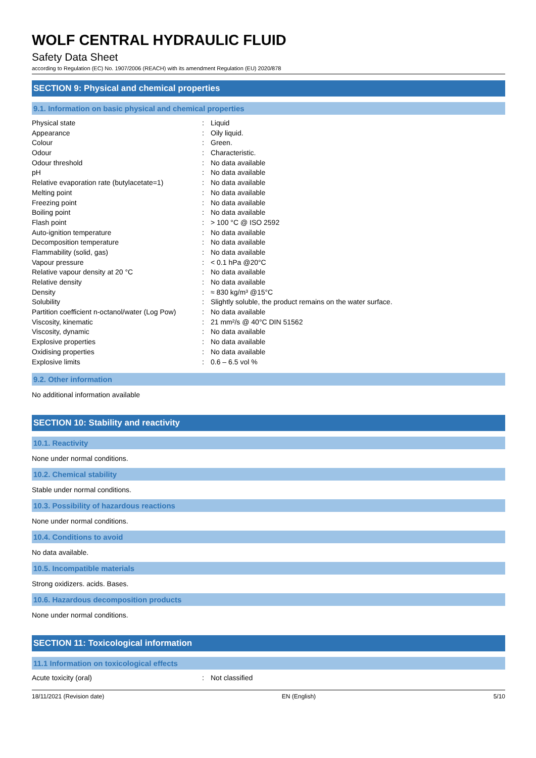WOLF CENTRAL HYDRAULIC FLUID
Safety Data Sheet
according to Regulation (EC) No. 1907/2006 (REACH) with its amendment Regulation (EU) 2020/878
SECTION 9: Physical and chemical properties
9.1. Information on basic physical and chemical properties
| Physical state | : | Liquid |
| Appearance | : | Oily liquid. |
| Colour | : | Green. |
| Odour | : | Characteristic. |
| Odour threshold | : | No data available |
| pH | : | No data available |
| Relative evaporation rate (butylacetate=1) | : | No data available |
| Melting point | : | No data available |
| Freezing point | : | No data available |
| Boiling point | : | No data available |
| Flash point | : | > 100 °C @ ISO 2592 |
| Auto-ignition temperature | : | No data available |
| Decomposition temperature | : | No data available |
| Flammability (solid, gas) | : | No data available |
| Vapour pressure | : | < 0.1 hPa @20°C |
| Relative vapour density at 20 °C | : | No data available |
| Relative density | : | No data available |
| Density | : | ≈ 830 kg/m³ @15°C |
| Solubility | : | Slightly soluble, the product remains on the water surface. |
| Partition coefficient n-octanol/water (Log Pow) | : | No data available |
| Viscosity, kinematic | : | 21 mm²/s @ 40°C DIN 51562 |
| Viscosity, dynamic | : | No data available |
| Explosive properties | : | No data available |
| Oxidising properties | : | No data available |
| Explosive limits | : | 0.6 – 6.5 vol % |
9.2. Other information
No additional information available
SECTION 10: Stability and reactivity
10.1. Reactivity
None under normal conditions.
10.2. Chemical stability
Stable under normal conditions.
10.3. Possibility of hazardous reactions
None under normal conditions.
10.4. Conditions to avoid
No data available.
10.5. Incompatible materials
Strong oxidizers. acids. Bases.
10.6. Hazardous decomposition products
None under normal conditions.
SECTION 11: Toxicological information
11.1 Information on toxicological effects
| Acute toxicity (oral) | : | Not classified |
18/11/2021 (Revision date) EN (English) 5/10